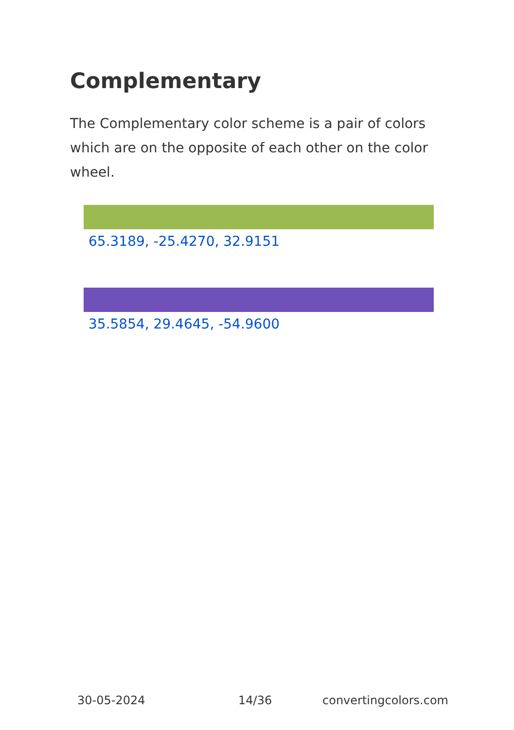Complementary
The Complementary color scheme is a pair of colors which are on the opposite of each other on the color wheel.
65.3189, -25.4270, 32.9151
35.5854, 29.4645, -54.9600
30-05-2024 14/36 convertingcolors.com